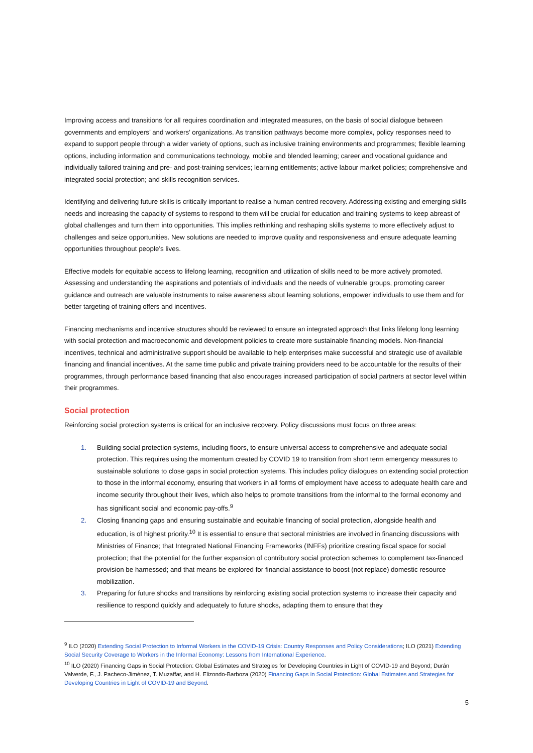Improving access and transitions for all requires coordination and integrated measures, on the basis of social dialogue between governments and employers’ and workers’ organizations. As transition pathways become more complex, policy responses need to expand to support people through a wider variety of options, such as inclusive training environments and programmes; flexible learning options, including information and communications technology, mobile and blended learning; career and vocational guidance and individually tailored training and pre- and post-training services; learning entitlements; active labour market policies; comprehensive and integrated social protection; and skills recognition services.
Identifying and delivering future skills is critically important to realise a human centred recovery. Addressing existing and emerging skills needs and increasing the capacity of systems to respond to them will be crucial for education and training systems to keep abreast of global challenges and turn them into opportunities. This implies rethinking and reshaping skills systems to more effectively adjust to challenges and seize opportunities. New solutions are needed to improve quality and responsiveness and ensure adequate learning opportunities throughout people’s lives.
Effective models for equitable access to lifelong learning, recognition and utilization of skills need to be more actively promoted. Assessing and understanding the aspirations and potentials of individuals and the needs of vulnerable groups, promoting career guidance and outreach are valuable instruments to raise awareness about learning solutions, empower individuals to use them and for better targeting of training offers and incentives.
Financing mechanisms and incentive structures should be reviewed to ensure an integrated approach that links lifelong long learning with social protection and macroeconomic and development policies to create more sustainable financing models. Non-financial incentives, technical and administrative support should be available to help enterprises make successful and strategic use of available financing and financial incentives. At the same time public and private training providers need to be accountable for the results of their programmes, through performance based financing that also encourages increased participation of social partners at sector level within their programmes.
Social protection
Reinforcing social protection systems is critical for an inclusive recovery. Policy discussions must focus on three areas:
1. Building social protection systems, including floors, to ensure universal access to comprehensive and adequate social protection. This requires using the momentum created by COVID 19 to transition from short term emergency measures to sustainable solutions to close gaps in social protection systems. This includes policy dialogues on extending social protection to those in the informal economy, ensuring that workers in all forms of employment have access to adequate health care and income security throughout their lives, which also helps to promote transitions from the informal to the formal economy and has significant social and economic pay-offs.<sup>9</sup>
2. Closing financing gaps and ensuring sustainable and equitable financing of social protection, alongside health and education, is of highest priority.<sup>10</sup> It is essential to ensure that sectoral ministries are involved in financing discussions with Ministries of Finance; that Integrated National Financing Frameworks (INFFs) prioritize creating fiscal space for social protection; that the potential for the further expansion of contributory social protection schemes to complement tax-financed provision be harnessed; and that means be explored for financial assistance to boost (not replace) domestic resource mobilization.
3. Preparing for future shocks and transitions by reinforcing existing social protection systems to increase their capacity and resilience to respond quickly and adequately to future shocks, adapting them to ensure that they
<sup>9</sup> ILO (2020) Extending Social Protection to Informal Workers in the COVID-19 Crisis: Country Responses and Policy Considerations; ILO (2021) Extending Social Security Coverage to Workers in the Informal Economy: Lessons from International Experience.
<sup>10</sup> ILO (2020) Financing Gaps in Social Protection: Global Estimates and Strategies for Developing Countries in Light of COVID-19 and Beyond; Durán Valverde, F., J. Pacheco-Jiménez, T. Muzaffar, and H. Elizondo-Barboza (2020) Financing Gaps in Social Protection: Global Estimates and Strategies for Developing Countries in Light of COVID-19 and Beyond.
5